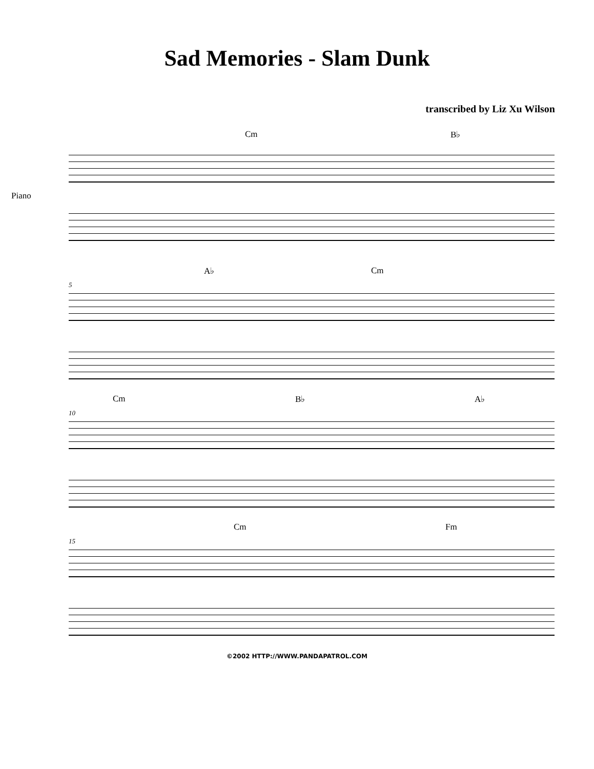Sad Memories - Slam Dunk
transcribed by Liz Xu Wilson
Cm B♭
Piano
A♭ Cm
5
Cm B♭ A♭
10
Cm Fm
15
©2002 HTTP://WWW.PANDAPATROL.COM